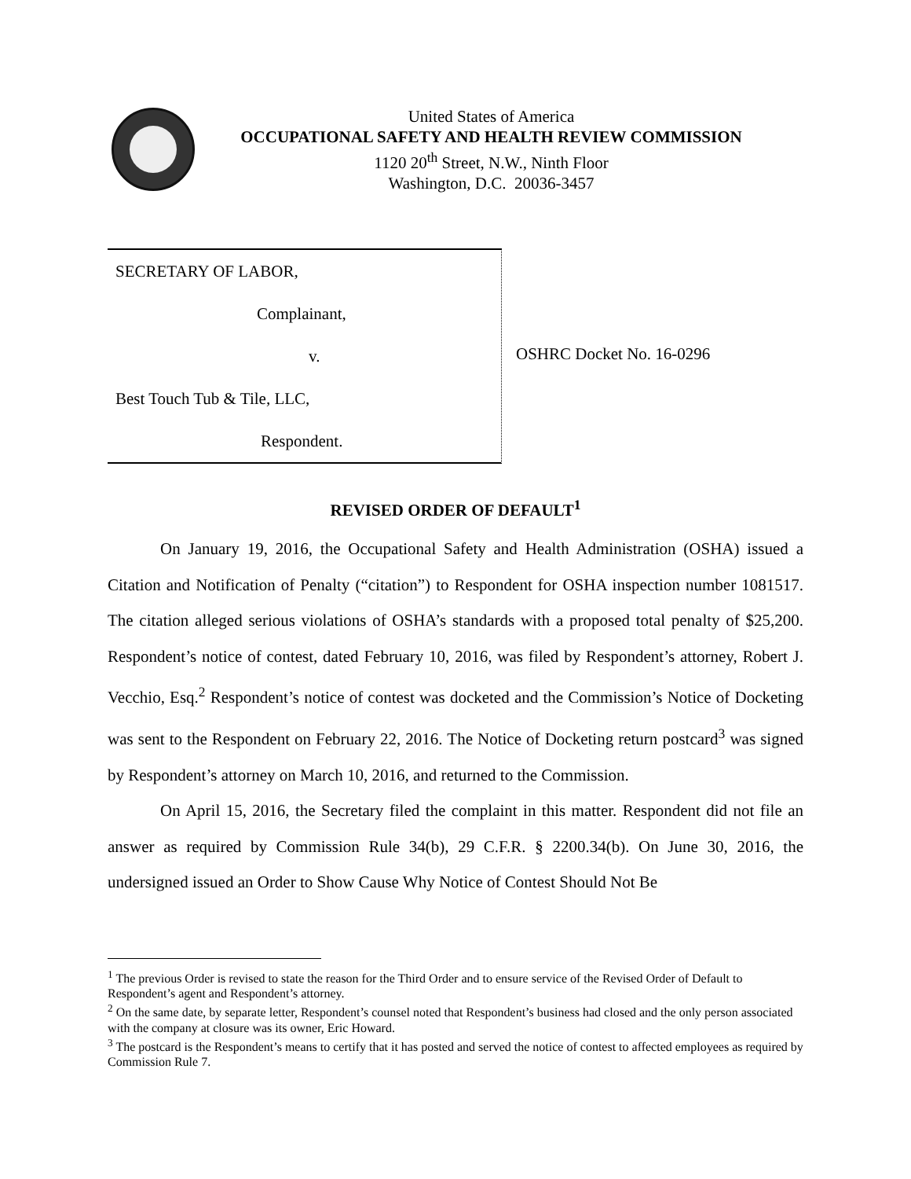United States of America
OCCUPATIONAL SAFETY AND HEALTH REVIEW COMMISSION
1120 20<sup>th</sup> Street, N.W., Ninth Floor
Washington, D.C. 20036-3457
SECRETARY OF LABOR,
Complainant,
v.
Best Touch Tub & Tile, LLC,
Respondent.
OSHRC Docket No. 16-0296
REVISED ORDER OF DEFAULT<sup>1</sup>
On January 19, 2016, the Occupational Safety and Health Administration (OSHA) issued a Citation and Notification of Penalty (“citation”) to Respondent for OSHA inspection number 1081517. The citation alleged serious violations of OSHA’s standards with a proposed total penalty of $25,200. Respondent’s notice of contest, dated February 10, 2016, was filed by Respondent’s attorney, Robert J. Vecchio, Esq.<sup>2</sup> Respondent’s notice of contest was docketed and the Commission’s Notice of Docketing was sent to the Respondent on February 22, 2016. The Notice of Docketing return postcard<sup>3</sup> was signed by Respondent’s attorney on March 10, 2016, and returned to the Commission.
On April 15, 2016, the Secretary filed the complaint in this matter. Respondent did not file an answer as required by Commission Rule 34(b), 29 C.F.R. § 2200.34(b). On June 30, 2016, the undersigned issued an Order to Show Cause Why Notice of Contest Should Not Be
<sup>1</sup> The previous Order is revised to state the reason for the Third Order and to ensure service of the Revised Order of Default to Respondent’s agent and Respondent’s attorney.
<sup>2</sup> On the same date, by separate letter, Respondent’s counsel noted that Respondent’s business had closed and the only person associated with the company at closure was its owner, Eric Howard.
<sup>3</sup> The postcard is the Respondent’s means to certify that it has posted and served the notice of contest to affected employees as required by Commission Rule 7.